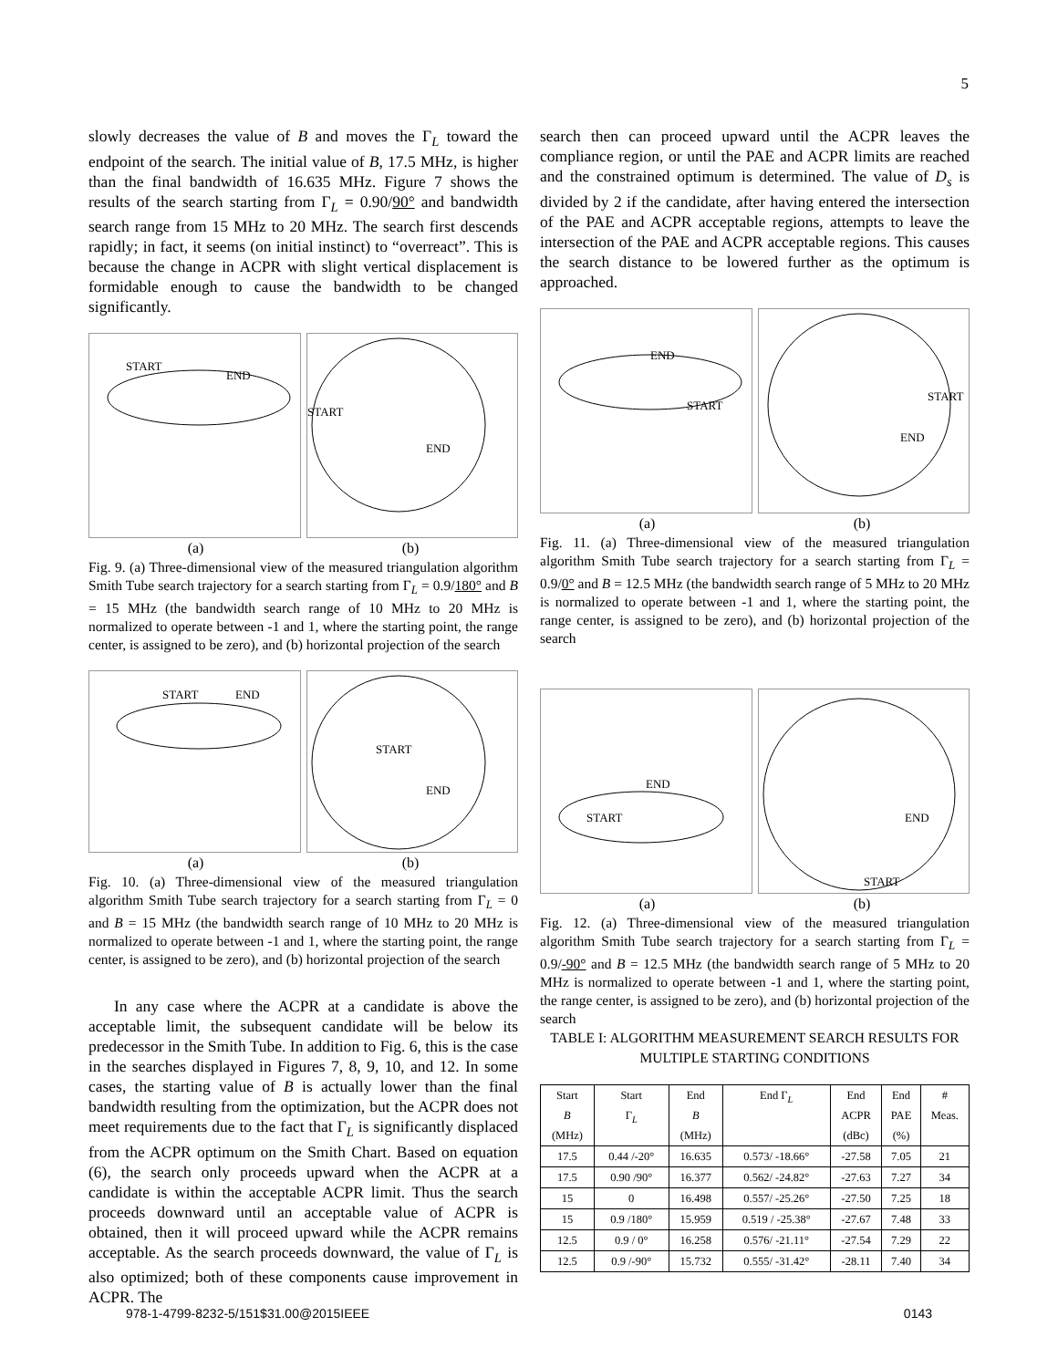5
slowly decreases the value of B and moves the Γ<sub>L</sub> toward the endpoint of the search. The initial value of B, 17.5 MHz, is higher than the final bandwidth of 16.635 MHz. Figure 7 shows the results of the search starting from Γ<sub>L</sub> = 0.90/90° and bandwidth search range from 15 MHz to 20 MHz. The search first descends rapidly; in fact, it seems (on initial instinct) to “overreact”. This is because the change in ACPR with slight vertical displacement is formidable enough to cause the bandwidth to be changed significantly.
START
END
START
END
(a) (b)
Fig. 9. (a) Three-dimensional view of the measured triangulation algorithm Smith Tube search trajectory for a search starting from Γ<sub>L</sub> = 0.9/180° and B = 15 MHz (the bandwidth search range of 10 MHz to 20 MHz is normalized to operate between -1 and 1, where the starting point, the range center, is assigned to be zero), and (b) horizontal projection of the search
START
END
START
END
(a) (b)
Fig. 10. (a) Three-dimensional view of the measured triangulation algorithm Smith Tube search trajectory for a search starting from Γ<sub>L</sub> = 0 and B = 15 MHz (the bandwidth search range of 10 MHz to 20 MHz is normalized to operate between -1 and 1, where the starting point, the range center, is assigned to be zero), and (b) horizontal projection of the search
In any case where the ACPR at a candidate is above the acceptable limit, the subsequent candidate will be below its predecessor in the Smith Tube. In addition to Fig. 6, this is the case in the searches displayed in Figures 7, 8, 9, 10, and 12. In some cases, the starting value of B is actually lower than the final bandwidth resulting from the optimization, but the ACPR does not meet requirements due to the fact that Γ<sub>L</sub> is significantly displaced from the ACPR optimum on the Smith Chart. Based on equation (6), the search only proceeds upward when the ACPR at a candidate is within the acceptable ACPR limit. Thus the search proceeds downward until an acceptable value of ACPR is obtained, then it will proceed upward while the ACPR remains acceptable. As the search proceeds downward, the value of Γ<sub>L</sub> is also optimized; both of these components cause improvement in ACPR. The
search then can proceed upward until the ACPR leaves the compliance region, or until the PAE and ACPR limits are reached and the constrained optimum is determined. The value of D<sub>s</sub> is divided by 2 if the candidate, after having entered the intersection of the PAE and ACPR acceptable regions, attempts to leave the intersection of the PAE and ACPR acceptable regions. This causes the search distance to be lowered further as the optimum is approached.
END
START
START
END
(a) (b)
Fig. 11. (a) Three-dimensional view of the measured triangulation algorithm Smith Tube search trajectory for a search starting from Γ<sub>L</sub> = 0.9/0° and B = 12.5 MHz (the bandwidth search range of 5 MHz to 20 MHz is normalized to operate between -1 and 1, where the starting point, the range center, is assigned to be zero), and (b) horizontal projection of the search
END
START
END
START
(a) (b)
Fig. 12. (a) Three-dimensional view of the measured triangulation algorithm Smith Tube search trajectory for a search starting from Γ<sub>L</sub> = 0.9/-90° and B = 12.5 MHz (the bandwidth search range of 5 MHz to 20 MHz is normalized to operate between -1 and 1, where the starting point, the range center, is assigned to be zero), and (b) horizontal projection of the search
TABLE I: ALGORITHM MEASUREMENT SEARCH RESULTS FOR
MULTIPLE STARTING CONDITIONS
| Start B (MHz) | Start Γ<sub>L</sub> | End B (MHz) | End Γ<sub>L</sub> | End ACPR (dBc) | End PAE (%) | # Meas. |
| --- | --- | --- | --- | --- | --- | --- |
| 17.5 | 0.44 /-20° | 16.635 | 0.573/ -18.66° | -27.58 | 7.05 | 21 |
| 17.5 | 0.90 /90° | 16.377 | 0.562/ -24.82° | -27.63 | 7.27 | 34 |
| 15 | 0 | 16.498 | 0.557/ -25.26° | -27.50 | 7.25 | 18 |
| 15 | 0.9 /180° | 15.959 | 0.519 / -25.38° | -27.67 | 7.48 | 33 |
| 12.5 | 0.9 / 0° | 16.258 | 0.576/ -21.11° | -27.54 | 7.29 | 22 |
| 12.5 | 0.9 /-90° | 15.732 | 0.555/ -31.42° | -28.11 | 7.40 | 34 |
978-1-4799-8232-5/151$31.00@2015IEEE 0143